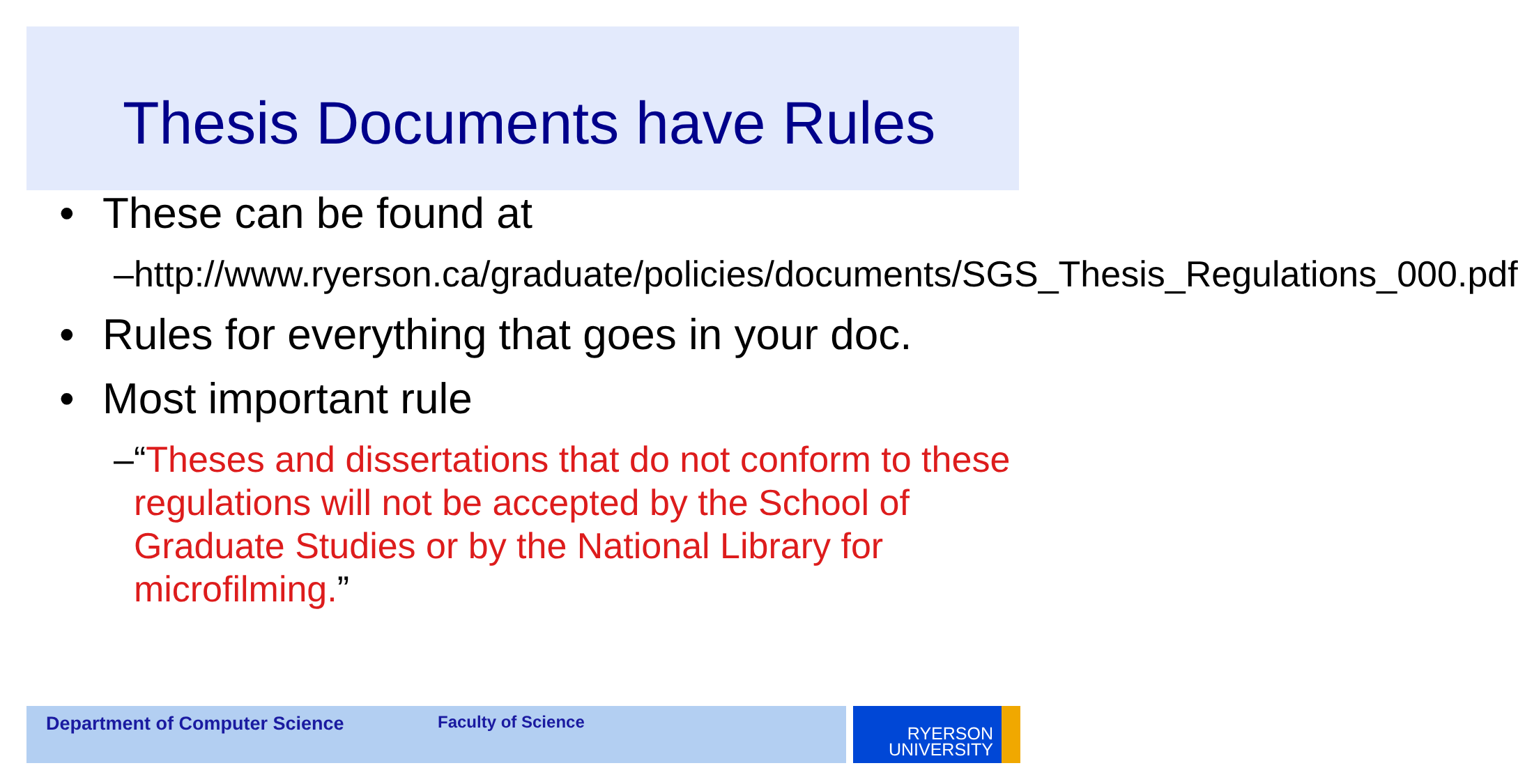Thesis Documents have Rules
• These can be found at
– http://www.ryerson.ca/graduate/policies/documents/SGS_Thesis_Regulations_000.pdf
• Rules for everything that goes in your doc.
• Most important rule
– “Theses and dissertations that do not conform to these regulations will not be accepted by the School of Graduate Studies or by the National Library for microfilming.”
Department of Computer Science Faculty of Science
RYERSON
UNIVERSITY